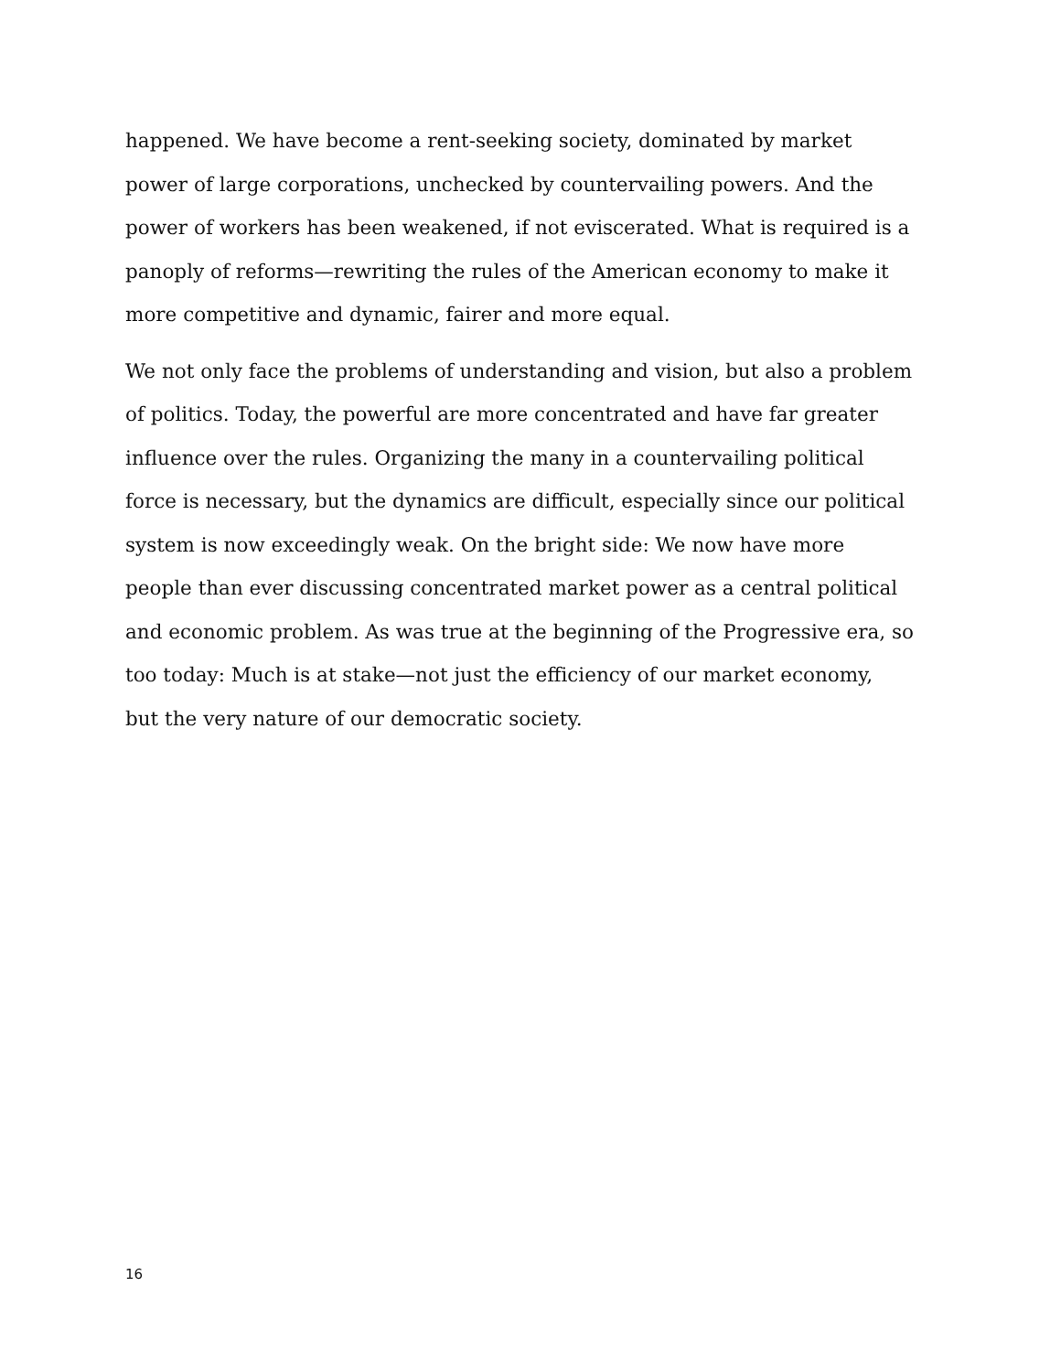happened. We have become a rent-seeking society, dominated by market
power of large corporations, unchecked by countervailing powers. And the
power of workers has been weakened, if not eviscerated. What is required is a
panoply of reforms—rewriting the rules of the American economy to make it
more competitive and dynamic, fairer and more equal.
We not only face the problems of understanding and vision, but also a problem
of politics. Today, the powerful are more concentrated and have far greater
influence over the rules. Organizing the many in a countervailing political
force is necessary, but the dynamics are difficult, especially since our political
system is now exceedingly weak. On the bright side: We now have more
people than ever discussing concentrated market power as a central political
and economic problem. As was true at the beginning of the Progressive era, so
too today: Much is at stake—not just the efficiency of our market economy,
but the very nature of our democratic society.
16